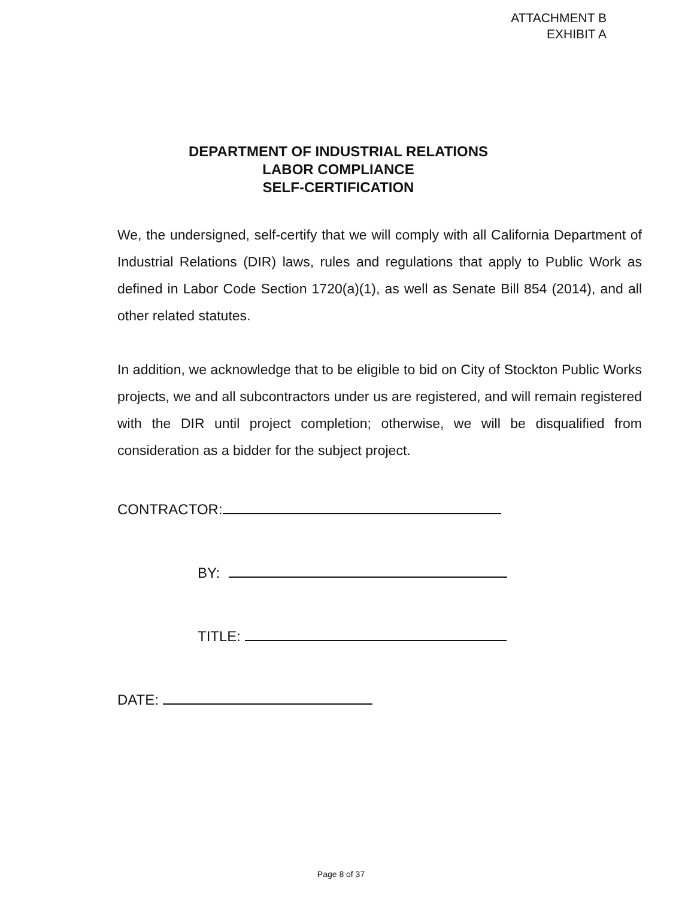ATTACHMENT B
EXHIBIT A
DEPARTMENT OF INDUSTRIAL RELATIONS
LABOR COMPLIANCE
SELF-CERTIFICATION
We, the undersigned, self-certify that we will comply with all California Department of Industrial Relations (DIR) laws, rules and regulations that apply to Public Work as defined in Labor Code Section 1720(a)(1), as well as Senate Bill 854 (2014), and all other related statutes.
In addition, we acknowledge that to be eligible to bid on City of Stockton Public Works projects, we and all subcontractors under us are registered, and will remain registered with the DIR until project completion; otherwise, we will be disqualified from consideration as a bidder for the subject project.
CONTRACTOR:
BY:
TITLE:
DATE:
Page 8 of 37